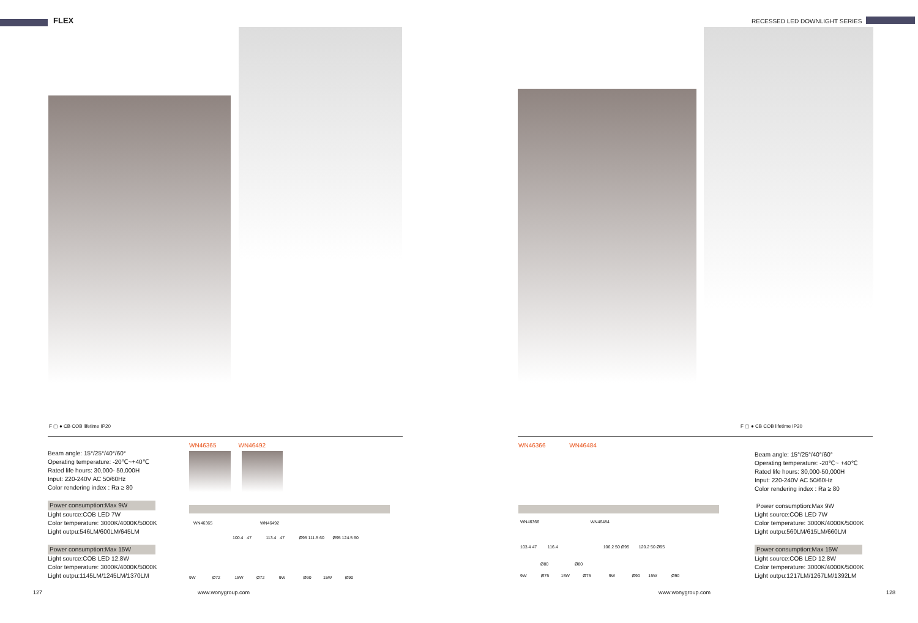FLEX
F ▢ ● CB COB lifetime IP20
Beam angle: 15°/25°/40°/60°
Operating temperature: -20℃~+40℃
Rated life hours: 30,000- 50,000H
Input: 220-240V AC 50/60Hz
Color rendering index : Ra ≥ 80
Power consumption:Max 9W
Light source:COB LED 7W
Color temperature: 3000K/4000K/5000K
Light outpu:546LM/600LM/645LM
Power consumption:Max 15W
Light source:COB LED 12.8W
Color temperature: 3000K/4000K/5000K
Light outpu:1145LM/1245LM/1370LM
WN46365 WN46492
WN46365 WN46492
100.4 47 113.4 47 Ø95 111.5 60 Ø95 124.5 60
9W Ø72 15W Ø72 9W Ø90 15W Ø90
127 www.wonygroup.com
RECESSED LED DOWNLIGHT SERIES
F ▢ ● CB COB lifetime IP20
WN46366 WN46484
WN46366 WN46484
103.4 47 116.4 106.2 50 Ø95 120.2 50 Ø95
Ø80 Ø80
9W Ø75 15W Ø75 9W Ø90 15W Ø90
Beam angle: 15°/25°/40°/60°
Operating temperature: -20℃~ +40℃
Rated life hours: 30,000-50,000H
Input: 220-240V AC 50/60Hz
Color rendering index : Ra ≥ 80
Power consumption:Max 9W
Light source:COB LED 7W
Color temperature: 3000K/4000K/5000K
Light outpu:560LM/615LM/660LM
Power consumption:Max 15W
Light source:COB LED 12.8W
Color temperature: 3000K/4000K/5000K
Light outpu:1217LM/1267LM/1392LM
www.wonygroup.com 128